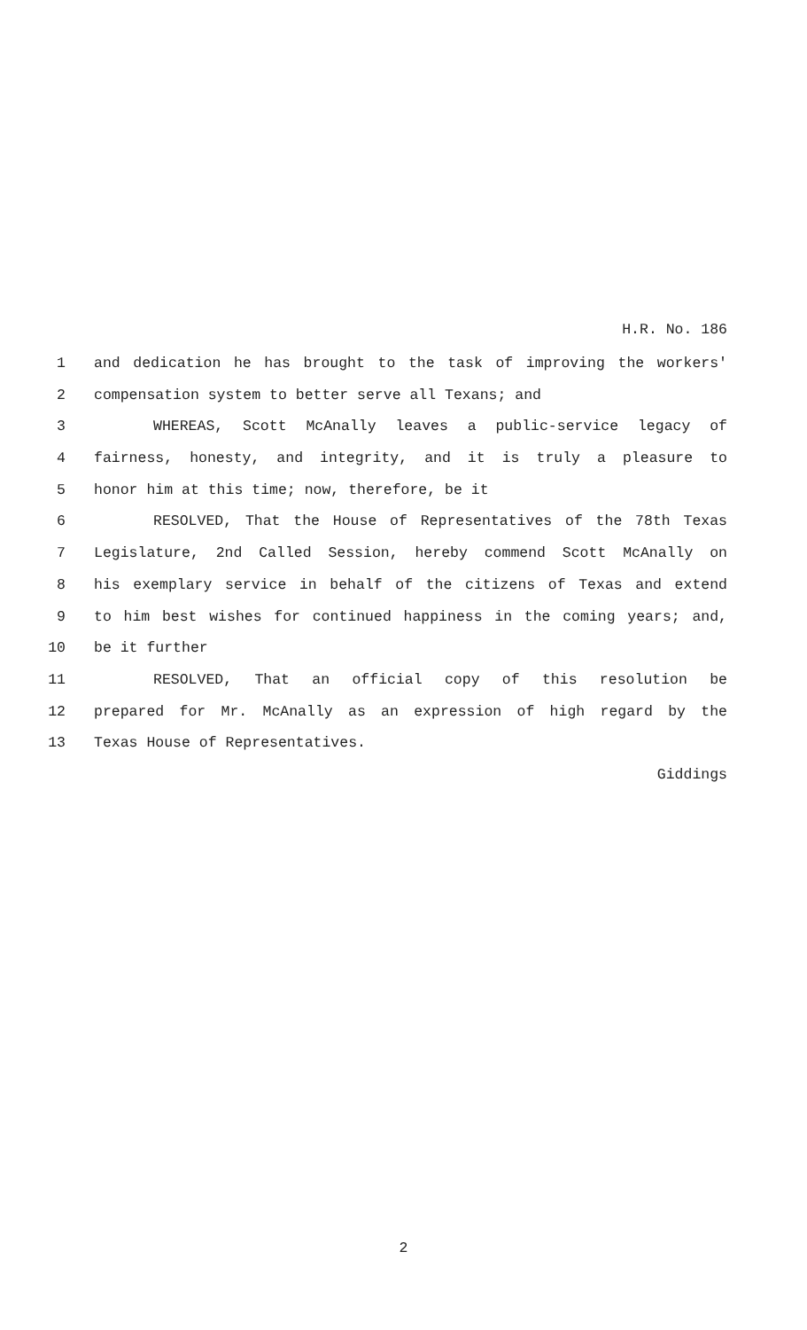H.R. No. 186
1 and dedication he has brought to the task of improving the workers'
2 compensation system to better serve all Texans; and
3 WHEREAS, Scott McAnally leaves a public-service legacy of
4 fairness, honesty, and integrity, and it is truly a pleasure to
5 honor him at this time; now, therefore, be it
6 RESOLVED, That the House of Representatives of the 78th Texas
7 Legislature, 2nd Called Session, hereby commend Scott McAnally on
8 his exemplary service in behalf of the citizens of Texas and extend
9 to him best wishes for continued happiness in the coming years; and,
10 be it further
11 RESOLVED, That an official copy of this resolution be
12 prepared for Mr. McAnally as an expression of high regard by the
13 Texas House of Representatives.
Giddings
2